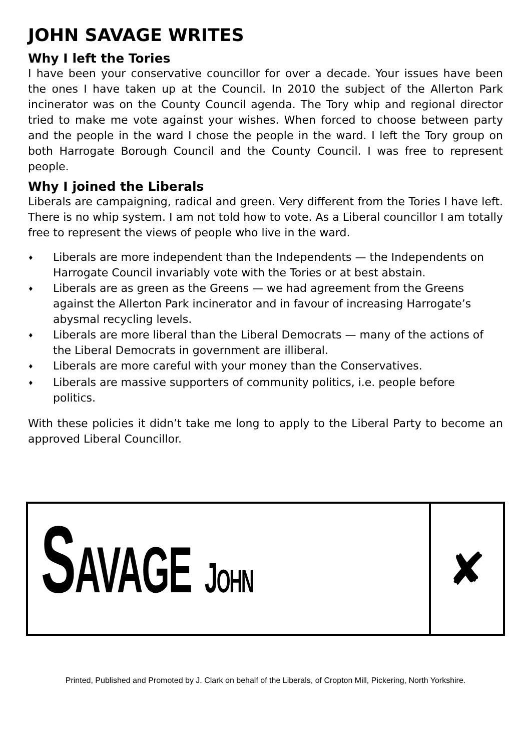JOHN SAVAGE WRITES
Why I left the Tories
I have been your conservative councillor for over a decade. Your issues have been the ones I have taken up at the Council. In 2010 the subject of the Allerton Park incinerator was on the County Council agenda. The Tory whip and regional director tried to make me vote against your wishes. When forced to choose between party and the people in the ward I chose the people in the ward. I left the Tory group on both Harrogate Borough Council and the County Council. I was free to represent people.
Why I joined the Liberals
Liberals are campaigning, radical and green. Very different from the Tories I have left. There is no whip system. I am not told how to vote. As a Liberal councillor I am totally free to represent the views of people who live in the ward.
♦ Liberals are more independent than the Independents — the Independents on Harrogate Council invariably vote with the Tories or at best abstain.
♦ Liberals are as green as the Greens — we had agreement from the Greens against the Allerton Park incinerator and in favour of increasing Harrogate’s abysmal recycling levels.
♦ Liberals are more liberal than the Liberal Democrats — many of the actions of the Liberal Democrats in government are illiberal.
♦ Liberals are more careful with your money than the Conservatives.
♦ Liberals are massive supporters of community politics, i.e. people before politics.
With these policies it didn’t take me long to apply to the Liberal Party to become an approved Liberal Councillor.
SAVAGE JOHN
✘
Printed, Published and Promoted by J. Clark on behalf of the Liberals, of Cropton Mill, Pickering, North Yorkshire.